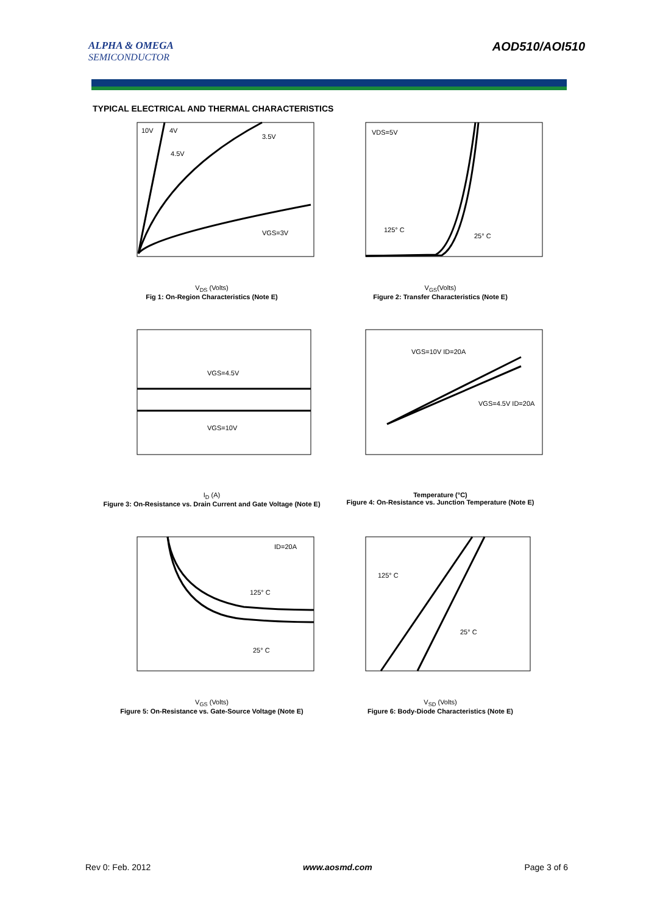ALPHA & OMEGA
SEMICONDUCTOR
AOD510/AOI510
TYPICAL ELECTRICAL AND THERMAL CHARACTERISTICS
VGS=3V
3.5V
4.5V
4V
10V
V<sub>DS</sub> (Volts)
Fig 1: On-Region Characteristics (Note E)
VDS=5V
125° C
25° C
V<sub>GS</sub>(Volts)
Figure 2: Transfer Characteristics (Note E)
VGS=4.5V
VGS=10V
I<sub>D</sub> (A)
Figure 3: On-Resistance vs. Drain Current and Gate Voltage (Note E)
VGS=10V ID=20A
VGS=4.5V ID=20A
Temperature (°C)
Figure 4: On-Resistance vs. Junction Temperature (Note E)
ID=20A
125° C
25° C
V<sub>GS</sub> (Volts)
Figure 5: On-Resistance vs. Gate-Source Voltage (Note E)
125° C
25° C
V<sub>SD</sub> (Volts)
Figure 6: Body-Diode Characteristics (Note E)
Rev 0: Feb. 2012 www.aosmd.com Page 3 of 6